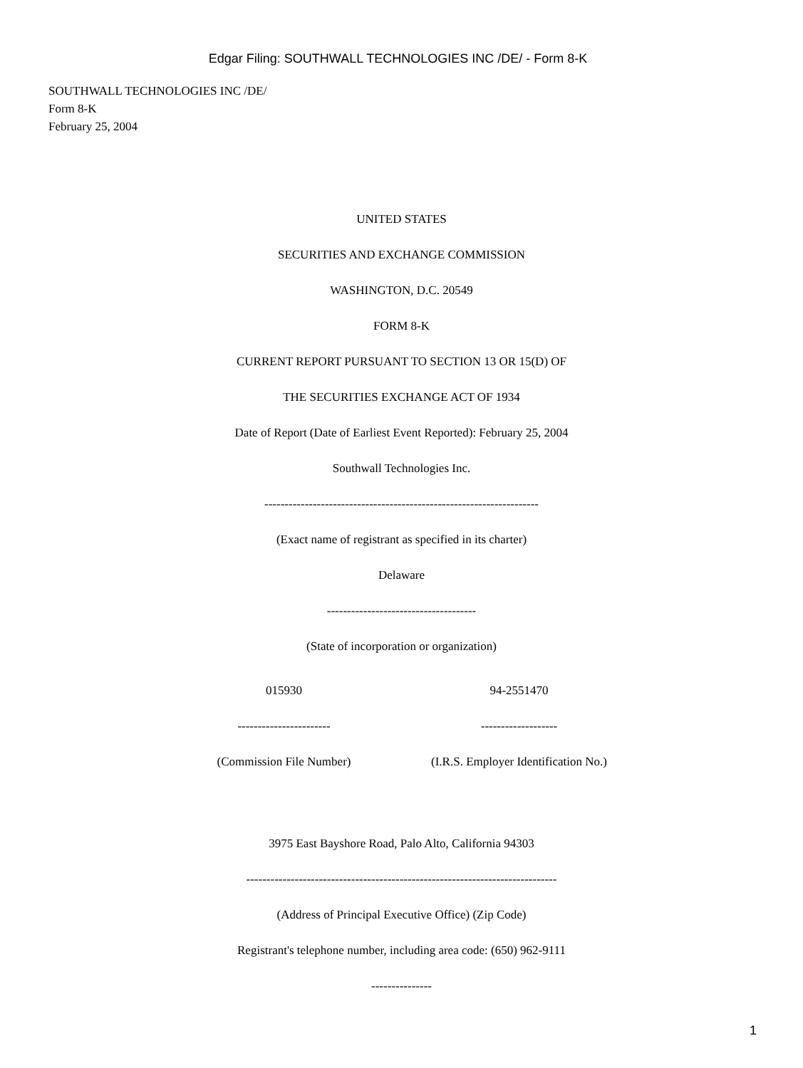Edgar Filing: SOUTHWALL TECHNOLOGIES INC /DE/ - Form 8-K
SOUTHWALL TECHNOLOGIES INC /DE/
Form 8-K
February 25, 2004
UNITED STATES
SECURITIES AND EXCHANGE COMMISSION
WASHINGTON, D.C. 20549
FORM 8-K
CURRENT REPORT PURSUANT TO SECTION 13 OR 15(D) OF
THE SECURITIES EXCHANGE ACT OF 1934
Date of Report (Date of Earliest Event Reported): February 25, 2004
Southwall Technologies Inc.
--------------------------------------------------------------------
(Exact name of registrant as specified in its charter)
Delaware
-------------------------------------
(State of incorporation or organization)
015930
-----------------------
(Commission File Number)
94-2551470
-------------------
(I.R.S. Employer Identification No.)
3975 East Bayshore Road, Palo Alto, California 94303
-----------------------------------------------------------------------------
(Address of Principal Executive Office) (Zip Code)
Registrant's telephone number, including area code: (650) 962-9111
---------------
1